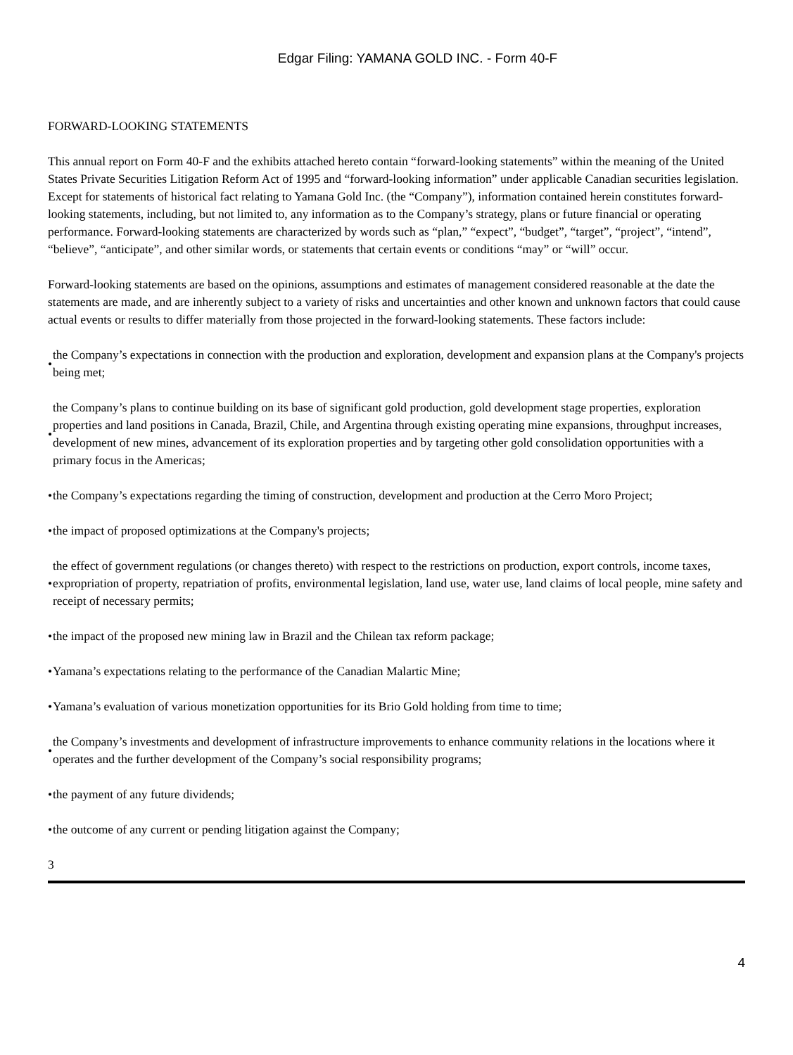Edgar Filing: YAMANA GOLD INC. - Form 40-F
FORWARD-LOOKING STATEMENTS
This annual report on Form 40-F and the exhibits attached hereto contain “forward-looking statements” within the meaning of the United States Private Securities Litigation Reform Act of 1995 and “forward-looking information” under applicable Canadian securities legislation. Except for statements of historical fact relating to Yamana Gold Inc. (the “Company”), information contained herein constitutes forward-looking statements, including, but not limited to, any information as to the Company’s strategy, plans or future financial or operating performance. Forward-looking statements are characterized by words such as “plan,” “expect”, “budget”, “target”, “project”, “intend”, “believe”, “anticipate”, and other similar words, or statements that certain events or conditions “may” or “will” occur.
Forward-looking statements are based on the opinions, assumptions and estimates of management considered reasonable at the date the statements are made, and are inherently subject to a variety of risks and uncertainties and other known and unknown factors that could cause actual events or results to differ materially from those projected in the forward-looking statements. These factors include:
• the Company’s expectations in connection with the production and exploration, development and expansion plans at the Company's projects being met;
• the Company’s plans to continue building on its base of significant gold production, gold development stage properties, exploration properties and land positions in Canada, Brazil, Chile, and Argentina through existing operating mine expansions, throughput increases, development of new mines, advancement of its exploration properties and by targeting other gold consolidation opportunities with a primary focus in the Americas;
• the Company’s expectations regarding the timing of construction, development and production at the Cerro Moro Project;
• the impact of proposed optimizations at the Company's projects;
• the effect of government regulations (or changes thereto) with respect to the restrictions on production, export controls, income taxes, expropriation of property, repatriation of profits, environmental legislation, land use, water use, land claims of local people, mine safety and receipt of necessary permits;
• the impact of the proposed new mining law in Brazil and the Chilean tax reform package;
• Yamana’s expectations relating to the performance of the Canadian Malartic Mine;
• Yamana’s evaluation of various monetization opportunities for its Brio Gold holding from time to time;
• the Company’s investments and development of infrastructure improvements to enhance community relations in the locations where it operates and the further development of the Company’s social responsibility programs;
• the payment of any future dividends;
• the outcome of any current or pending litigation against the Company;
3
4